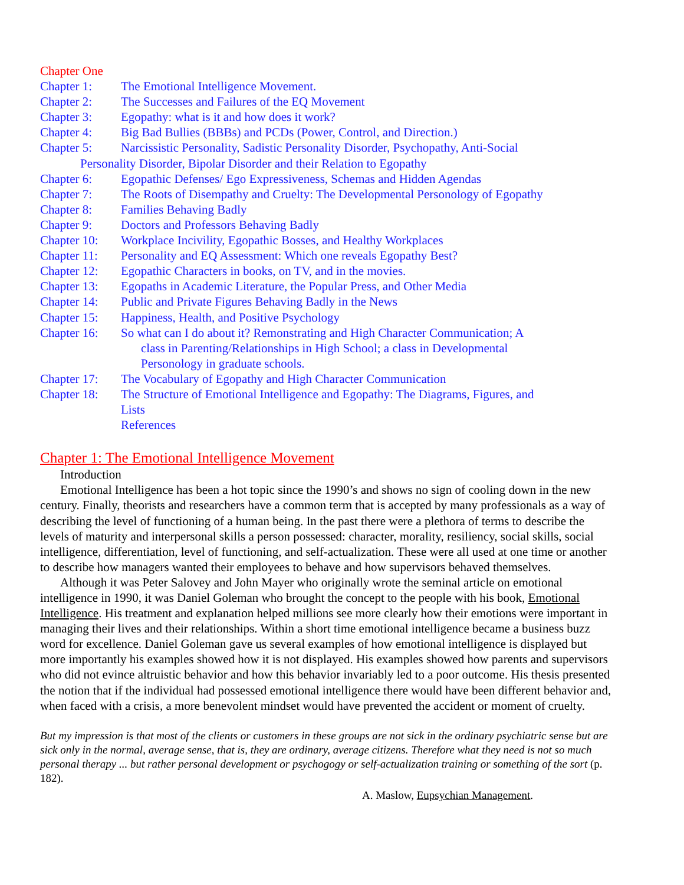Chapter One
Chapter 1: The Emotional Intelligence Movement.
Chapter 2: The Successes and Failures of the EQ Movement
Chapter 3: Egopathy: what is it and how does it work?
Chapter 4: Big Bad Bullies (BBBs) and PCDs (Power, Control, and Direction.)
Chapter 5: Narcissistic Personality, Sadistic Personality Disorder, Psychopathy, Anti-Social
Personality Disorder, Bipolar Disorder and their Relation to Egopathy
Chapter 6: Egopathic Defenses/ Ego Expressiveness, Schemas and Hidden Agendas
Chapter 7: The Roots of Disempathy and Cruelty: The Developmental Personology of Egopathy
Chapter 8: Families Behaving Badly
Chapter 9: Doctors and Professors Behaving Badly
Chapter 10: Workplace Incivility, Egopathic Bosses, and Healthy Workplaces
Chapter 11: Personality and EQ Assessment: Which one reveals Egopathy Best?
Chapter 12: Egopathic Characters in books, on TV, and in the movies.
Chapter 13: Egopaths in Academic Literature, the Popular Press, and Other Media
Chapter 14: Public and Private Figures Behaving Badly in the News
Chapter 15: Happiness, Health, and Positive Psychology
Chapter 16: So what can I do about it? Remonstrating and High Character Communication; A
class in Parenting/Relationships in High School; a class in Developmental
Personology in graduate schools.
Chapter 17: The Vocabulary of Egopathy and High Character Communication
Chapter 18: The Structure of Emotional Intelligence and Egopathy: The Diagrams, Figures, and
Lists
References
Chapter 1: The Emotional Intelligence Movement
Introduction
Emotional Intelligence has been a hot topic since the 1990’s and shows no sign of cooling down in the new century. Finally, theorists and researchers have a common term that is accepted by many professionals as a way of describing the level of functioning of a human being. In the past there were a plethora of terms to describe the levels of maturity and interpersonal skills a person possessed: character, morality, resiliency, social skills, social intelligence, differentiation, level of functioning, and self-actualization. These were all used at one time or another to describe how managers wanted their employees to behave and how supervisors behaved themselves.
Although it was Peter Salovey and John Mayer who originally wrote the seminal article on emotional intelligence in 1990, it was Daniel Goleman who brought the concept to the people with his book, Emotional Intelligence. His treatment and explanation helped millions see more clearly how their emotions were important in managing their lives and their relationships. Within a short time emotional intelligence became a business buzz word for excellence. Daniel Goleman gave us several examples of how emotional intelligence is displayed but more importantly his examples showed how it is not displayed. His examples showed how parents and supervisors who did not evince altruistic behavior and how this behavior invariably led to a poor outcome. His thesis presented the notion that if the individual had possessed emotional intelligence there would have been different behavior and, when faced with a crisis, a more benevolent mindset would have prevented the accident or moment of cruelty.
But my impression is that most of the clients or customers in these groups are not sick in the ordinary psychiatric sense but are sick only in the normal, average sense, that is, they are ordinary, average citizens. Therefore what they need is not so much personal therapy ... but rather personal development or psychogogy or self-actualization training or something of the sort (p. 182).
A. Maslow, Eupsychian Management.